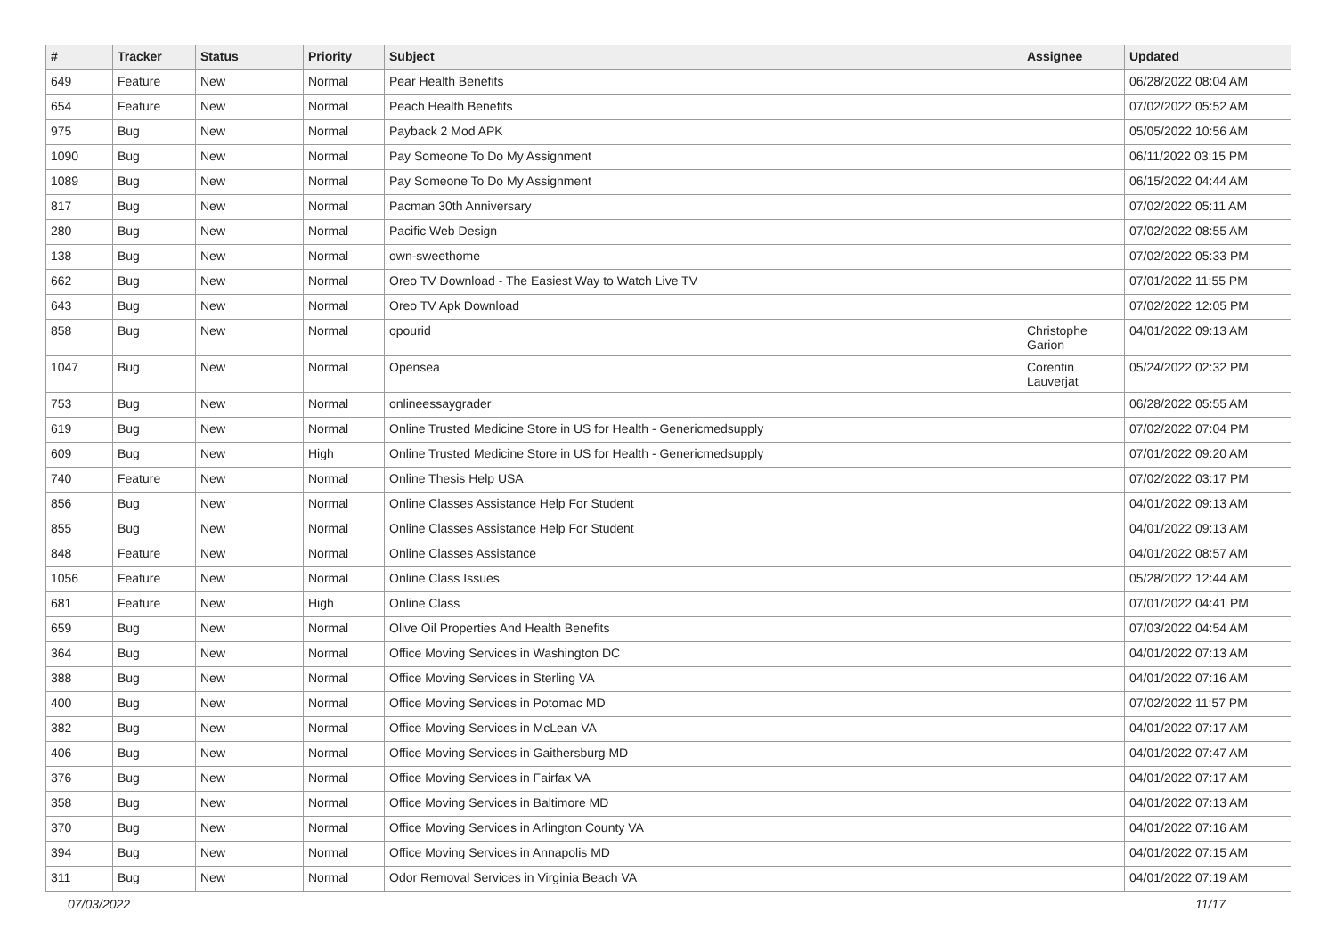| # | Tracker | Status | Priority | Subject | Assignee | Updated |
| --- | --- | --- | --- | --- | --- | --- |
| 649 | Feature | New | Normal | Pear Health Benefits | | 06/28/2022 08:04 AM |
| 654 | Feature | New | Normal | Peach Health Benefits | | 07/02/2022 05:52 AM |
| 975 | Bug | New | Normal | Payback 2 Mod APK | | 05/05/2022 10:56 AM |
| 1090 | Bug | New | Normal | Pay Someone To Do My Assignment | | 06/11/2022 03:15 PM |
| 1089 | Bug | New | Normal | Pay Someone To Do My Assignment | | 06/15/2022 04:44 AM |
| 817 | Bug | New | Normal | Pacman 30th Anniversary | | 07/02/2022 05:11 AM |
| 280 | Bug | New | Normal | Pacific Web Design | | 07/02/2022 08:55 AM |
| 138 | Bug | New | Normal | own-sweethome | | 07/02/2022 05:33 PM |
| 662 | Bug | New | Normal | Oreo TV Download - The Easiest Way to Watch Live TV | | 07/01/2022 11:55 PM |
| 643 | Bug | New | Normal | Oreo TV Apk Download | | 07/02/2022 12:05 PM |
| 858 | Bug | New | Normal | opourid | Christophe Garion | 04/01/2022 09:13 AM |
| 1047 | Bug | New | Normal | Opensea | Corentin Lauverjat | 05/24/2022 02:32 PM |
| 753 | Bug | New | Normal | onlineessaygrader | | 06/28/2022 05:55 AM |
| 619 | Bug | New | Normal | Online Trusted Medicine Store in US for Health - Genericmedsupply | | 07/02/2022 07:04 PM |
| 609 | Bug | New | High | Online Trusted Medicine Store in US for Health - Genericmedsupply | | 07/01/2022 09:20 AM |
| 740 | Feature | New | Normal | Online Thesis Help USA | | 07/02/2022 03:17 PM |
| 856 | Bug | New | Normal | Online Classes Assistance Help For Student | | 04/01/2022 09:13 AM |
| 855 | Bug | New | Normal | Online Classes Assistance Help For Student | | 04/01/2022 09:13 AM |
| 848 | Feature | New | Normal | Online Classes Assistance | | 04/01/2022 08:57 AM |
| 1056 | Feature | New | Normal | Online Class Issues | | 05/28/2022 12:44 AM |
| 681 | Feature | New | High | Online Class | | 07/01/2022 04:41 PM |
| 659 | Bug | New | Normal | Olive Oil Properties And Health Benefits | | 07/03/2022 04:54 AM |
| 364 | Bug | New | Normal | Office Moving Services in Washington DC | | 04/01/2022 07:13 AM |
| 388 | Bug | New | Normal | Office Moving Services in Sterling VA | | 04/01/2022 07:16 AM |
| 400 | Bug | New | Normal | Office Moving Services in Potomac MD | | 07/02/2022 11:57 PM |
| 382 | Bug | New | Normal | Office Moving Services in McLean VA | | 04/01/2022 07:17 AM |
| 406 | Bug | New | Normal | Office Moving Services in Gaithersburg MD | | 04/01/2022 07:47 AM |
| 376 | Bug | New | Normal | Office Moving Services in Fairfax VA | | 04/01/2022 07:17 AM |
| 358 | Bug | New | Normal | Office Moving Services in Baltimore MD | | 04/01/2022 07:13 AM |
| 370 | Bug | New | Normal | Office Moving Services in Arlington County VA | | 04/01/2022 07:16 AM |
| 394 | Bug | New | Normal | Office Moving Services in Annapolis MD | | 04/01/2022 07:15 AM |
| 311 | Bug | New | Normal | Odor Removal Services in Virginia Beach VA | | 04/01/2022 07:19 AM |
07/03/2022 11/17